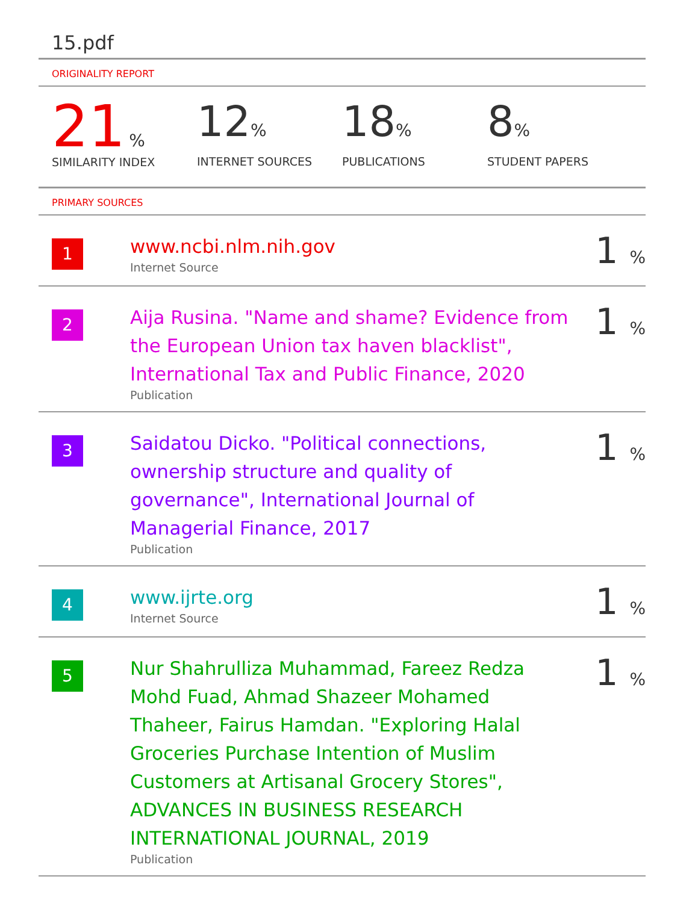15.pdf
ORIGINALITY REPORT
21 %
SIMILARITY INDEX
12%
INTERNET SOURCES
18%
PUBLICATIONS
8%
STUDENT PAPERS
PRIMARY SOURCES
| 1 | www.ncbi.nlm.nih.gov Internet Source | 1 % |
| 2 | Aija Rusina. "Name and shame? Evidence from the European Union tax haven blacklist", International Tax and Public Finance, 2020 Publication | 1 % |
| 3 | Saidatou Dicko. "Political connections, ownership structure and quality of governance", International Journal of Managerial Finance, 2017 Publication | 1 % |
| 4 | www.ijrte.org Internet Source | 1 % |
| 5 | Nur Shahrulliza Muhammad, Fareez Redza Mohd Fuad, Ahmad Shazeer Mohamed Thaheer, Fairus Hamdan. "Exploring Halal Groceries Purchase Intention of Muslim Customers at Artisanal Grocery Stores", ADVANCES IN BUSINESS RESEARCH INTERNATIONAL JOURNAL, 2019 Publication | 1 % |